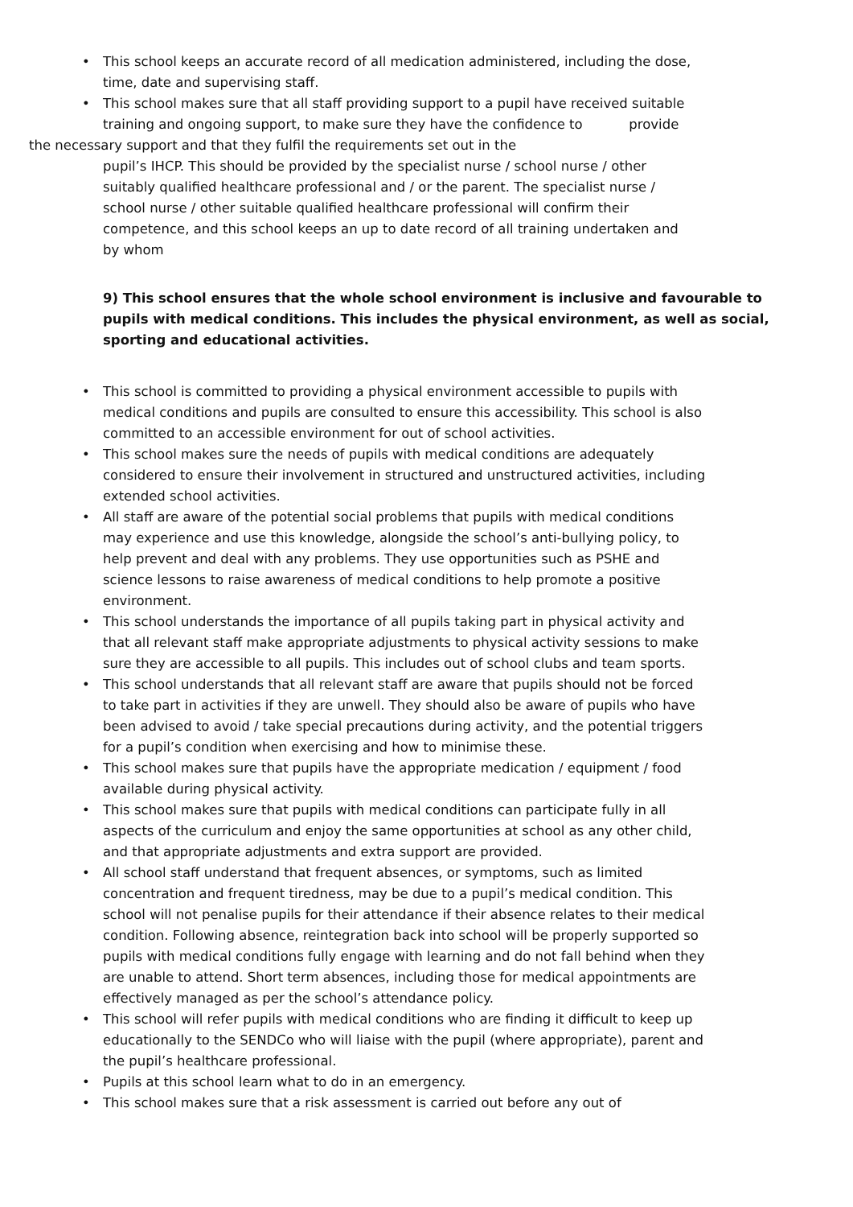• This school keeps an accurate record of all medication administered, including the dose, time, date and supervising staff.
• This school makes sure that all staff providing support to a pupil have received suitable training and ongoing support, to make sure they have the confidence to provide
the necessary support and that they fulfil the requirements set out in the
pupil’s IHCP. This should be provided by the specialist nurse / school nurse / other suitably qualified healthcare professional and / or the parent. The specialist nurse / school nurse / other suitable qualified healthcare professional will confirm their competence, and this school keeps an up to date record of all training undertaken and by whom
9) This school ensures that the whole school environment is inclusive and favourable to pupils with medical conditions. This includes the physical environment, as well as social, sporting and educational activities.
• This school is committed to providing a physical environment accessible to pupils with medical conditions and pupils are consulted to ensure this accessibility. This school is also committed to an accessible environment for out of school activities.
• This school makes sure the needs of pupils with medical conditions are adequately considered to ensure their involvement in structured and unstructured activities, including extended school activities.
• All staff are aware of the potential social problems that pupils with medical conditions may experience and use this knowledge, alongside the school’s anti-bullying policy, to help prevent and deal with any problems. They use opportunities such as PSHE and science lessons to raise awareness of medical conditions to help promote a positive environment.
• This school understands the importance of all pupils taking part in physical activity and that all relevant staff make appropriate adjustments to physical activity sessions to make sure they are accessible to all pupils. This includes out of school clubs and team sports.
• This school understands that all relevant staff are aware that pupils should not be forced to take part in activities if they are unwell. They should also be aware of pupils who have been advised to avoid / take special precautions during activity, and the potential triggers for a pupil’s condition when exercising and how to minimise these.
• This school makes sure that pupils have the appropriate medication / equipment / food available during physical activity.
• This school makes sure that pupils with medical conditions can participate fully in all aspects of the curriculum and enjoy the same opportunities at school as any other child, and that appropriate adjustments and extra support are provided.
• All school staff understand that frequent absences, or symptoms, such as limited concentration and frequent tiredness, may be due to a pupil’s medical condition. This school will not penalise pupils for their attendance if their absence relates to their medical condition. Following absence, reintegration back into school will be properly supported so pupils with medical conditions fully engage with learning and do not fall behind when they are unable to attend. Short term absences, including those for medical appointments are effectively managed as per the school’s attendance policy.
• This school will refer pupils with medical conditions who are finding it difficult to keep up educationally to the SENDCo who will liaise with the pupil (where appropriate), parent and the pupil’s healthcare professional.
• Pupils at this school learn what to do in an emergency.
• This school makes sure that a risk assessment is carried out before any out of